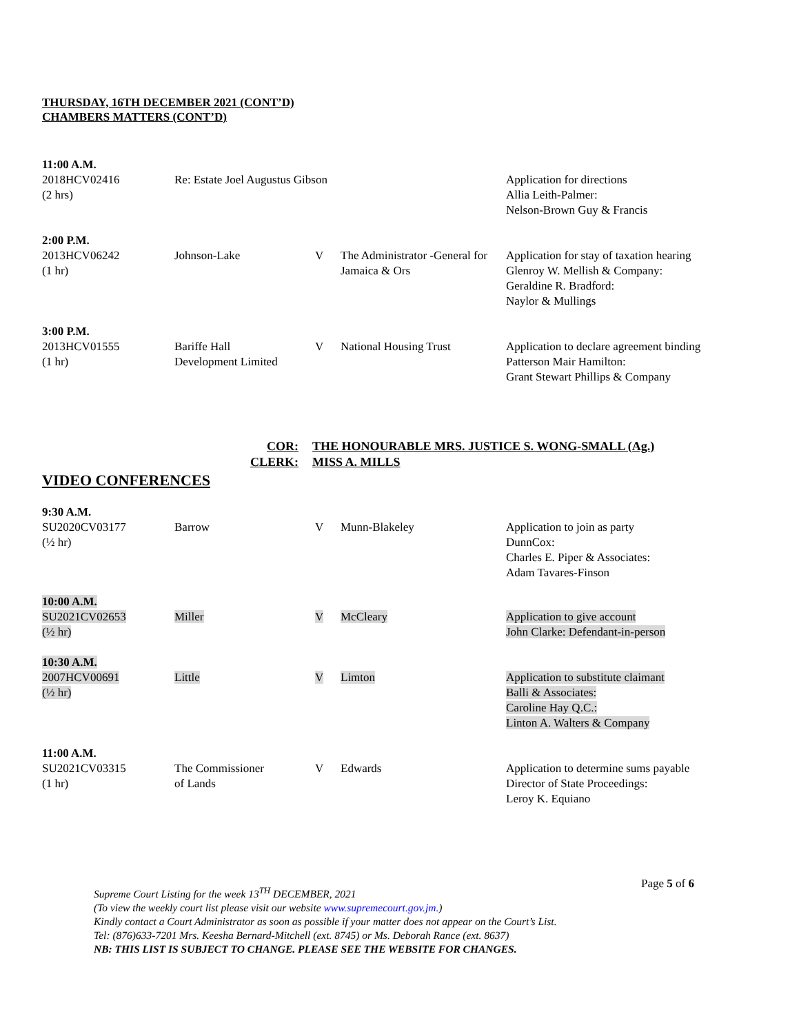THURSDAY, 16TH DECEMBER 2021 (CONT’D)
CHAMBERS MATTERS (CONT’D)
| 11:00 A.M. | | | | |
| 2018HCV02416 (2 hrs) | Re: Estate Joel Augustus Gibson | | | Application for directions Allia Leith-Palmer: Nelson-Brown Guy & Francis |
| 2:00 P.M. | | | | |
| 2013HCV06242 (1 hr) | Johnson-Lake | V | The Administrator -General for Jamaica & Ors | Application for stay of taxation hearing Glenroy W. Mellish & Company: Geraldine R. Bradford: Naylor & Mullings |
| 3:00 P.M. | | | | |
| 2013HCV01555 (1 hr) | Bariffe Hall Development Limited | V | National Housing Trust | Application to declare agreement binding Patterson Mair Hamilton: Grant Stewart Phillips & Company |
COR: THE HONOURABLE MRS. JUSTICE S. WONG-SMALL (Ag.) CLERK: MISS A. MILLS
VIDEO CONFERENCES
| 9:30 A.M. | | | | |
| SU2020CV03177 (½ hr) | Barrow | V | Munn-Blakeley | Application to join as party DunnCox: Charles E. Piper & Associates: Adam Tavares-Finson |
| 10:00 A.M. | | | | |
| SU2021CV02653 (½ hr) | Miller | V | McCleary | Application to give account John Clarke: Defendant-in-person |
| 10:30 A.M. | | | | |
| 2007HCV00691 (½ hr) | Little | V | Limton | Application to substitute claimant Balli & Associates: Caroline Hay Q.C.: Linton A. Walters & Company |
| 11:00 A.M. | | | | |
| SU2021CV03315 (1 hr) | The Commissioner of Lands | V | Edwards | Application to determine sums payable Director of State Proceedings: Leroy K. Equiano |
Page 5 of 6
Supreme Court Listing for the week 13<sup>TH</sup> DECEMBER, 2021
(To view the weekly court list please visit our website www.supremecourt.gov.jm.)
Kindly contact a Court Administrator as soon as possible if your matter does not appear on the Court’s List.
Tel: (876)633-7201 Mrs. Keesha Bernard-Mitchell (ext. 8745) or Ms. Deborah Rance (ext. 8637)
NB: THIS LIST IS SUBJECT TO CHANGE. PLEASE SEE THE WEBSITE FOR CHANGES.